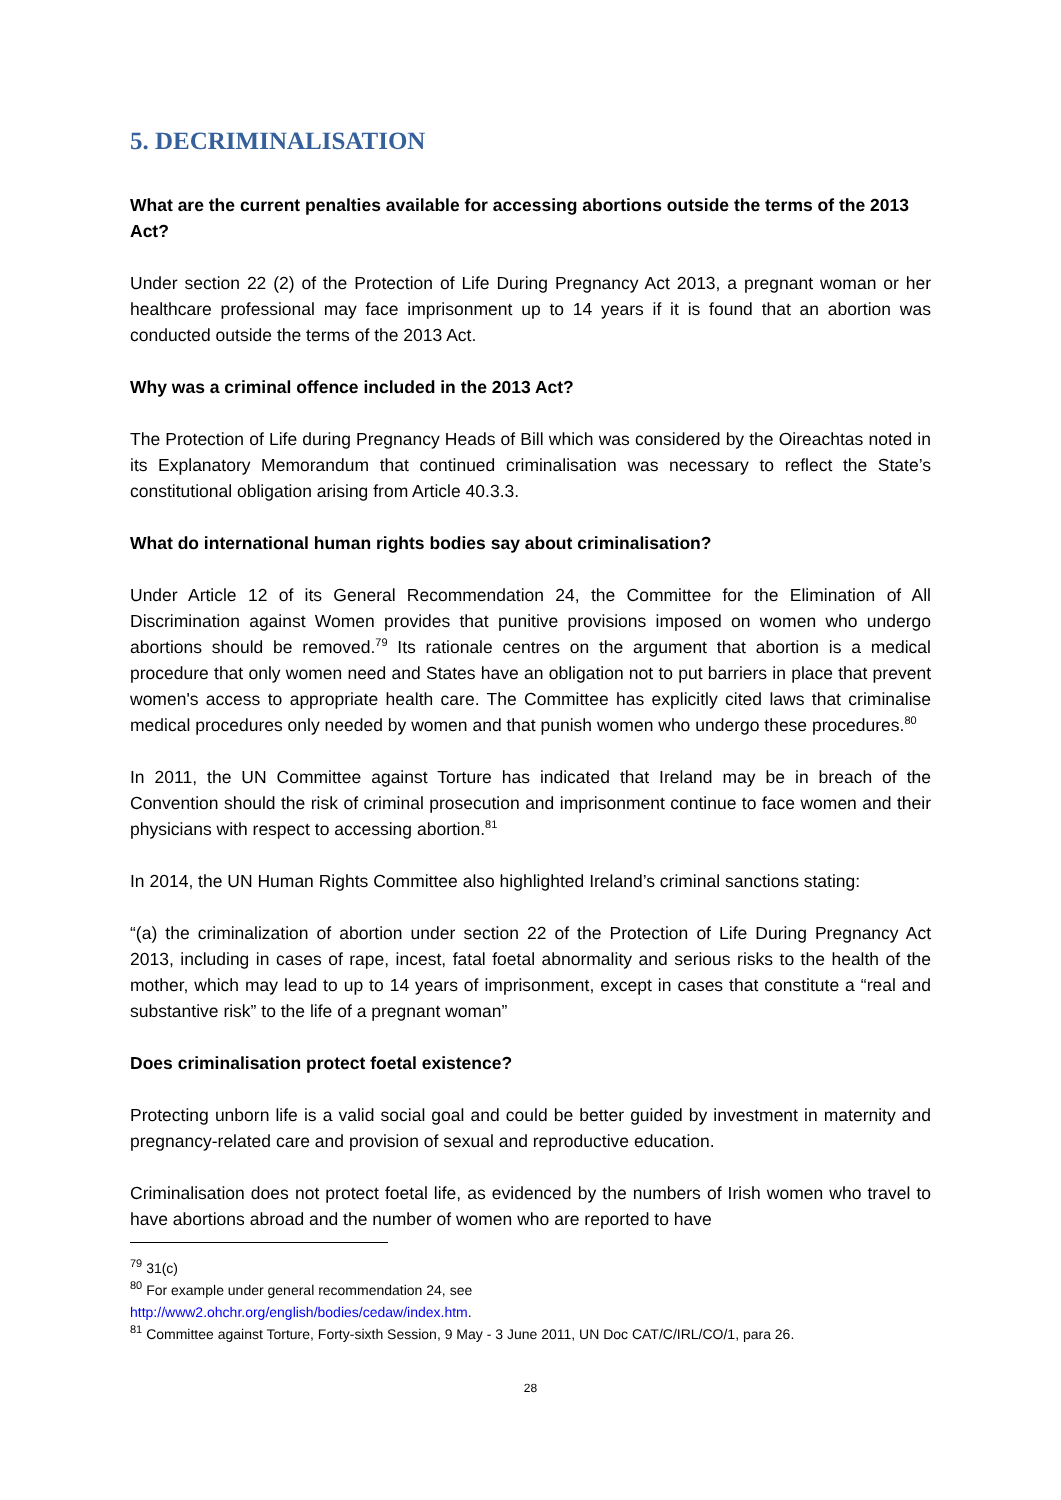5. DECRIMINALISATION
What are the current penalties available for accessing abortions outside the terms of the 2013 Act?
Under section 22 (2) of the Protection of Life During Pregnancy Act 2013, a pregnant woman or her healthcare professional may face imprisonment up to 14 years if it is found that an abortion was conducted outside the terms of the 2013 Act.
Why was a criminal offence included in the 2013 Act?
The Protection of Life during Pregnancy Heads of Bill which was considered by the Oireachtas noted in its Explanatory Memorandum that continued criminalisation was necessary to reflect the State’s constitutional obligation arising from Article 40.3.3.
What do international human rights bodies say about criminalisation?
Under Article 12 of its General Recommendation 24, the Committee for the Elimination of All Discrimination against Women provides that punitive provisions imposed on women who undergo abortions should be removed.<sup>79</sup> Its rationale centres on the argument that abortion is a medical procedure that only women need and States have an obligation not to put barriers in place that prevent women's access to appropriate health care. The Committee has explicitly cited laws that criminalise medical procedures only needed by women and that punish women who undergo these procedures.<sup>80</sup>
In 2011, the UN Committee against Torture has indicated that Ireland may be in breach of the Convention should the risk of criminal prosecution and imprisonment continue to face women and their physicians with respect to accessing abortion.<sup>81</sup>
In 2014, the UN Human Rights Committee also highlighted Ireland’s criminal sanctions stating:
“(a) the criminalization of abortion under section 22 of the Protection of Life During Pregnancy Act 2013, including in cases of rape, incest, fatal foetal abnormality and serious risks to the health of the mother, which may lead to up to 14 years of imprisonment, except in cases that constitute a “real and substantive risk” to the life of a pregnant woman”
Does criminalisation protect foetal existence?
Protecting unborn life is a valid social goal and could be better guided by investment in maternity and pregnancy-related care and provision of sexual and reproductive education.
Criminalisation does not protect foetal life, as evidenced by the numbers of Irish women who travel to have abortions abroad and the number of women who are reported to have
<sup>79</sup> 31(c)
<sup>80</sup> For example under general recommendation 24, see
http://www2.ohchr.org/english/bodies/cedaw/index.htm.
<sup>81</sup> Committee against Torture, Forty-sixth Session, 9 May - 3 June 2011, UN Doc CAT/C/IRL/CO/1, para 26.
28